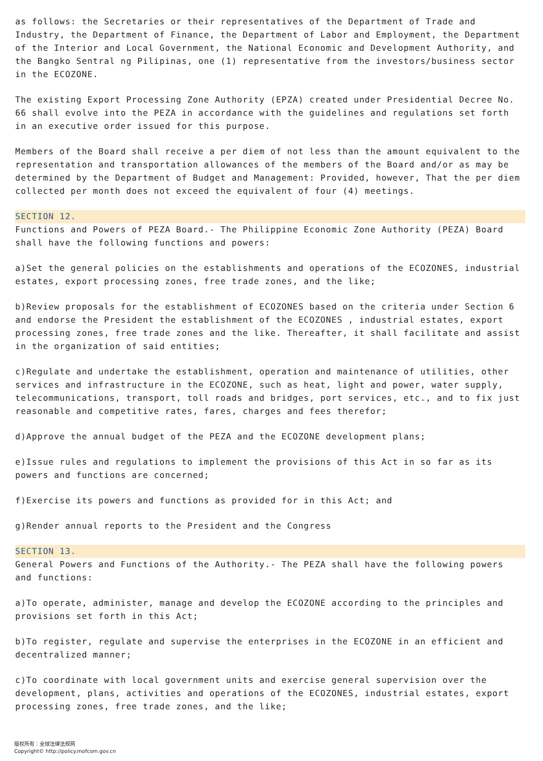as follows: the Secretaries or their representatives of the Department of Trade and Industry, the Department of Finance, the Department of Labor and Employment, the Department of the Interior and Local Government, the National Economic and Development Authority, and the Bangko Sentral ng Pilipinas, one (1) representative from the investors/business sector in the ECOZONE.
The existing Export Processing Zone Authority (EPZA) created under Presidential Decree No. 66 shall evolve into the PEZA in accordance with the guidelines and regulations set forth in an executive order issued for this purpose.
Members of the Board shall receive a per diem of not less than the amount equivalent to the representation and transportation allowances of the members of the Board and/or as may be determined by the Department of Budget and Management: Provided, however, That the per diem collected per month does not exceed the equivalent of four (4) meetings.
SECTION 12.
Functions and Powers of PEZA Board.- The Philippine Economic Zone Authority (PEZA) Board shall have the following functions and powers:
a)Set the general policies on the establishments and operations of the ECOZONES, industrial estates, export processing zones, free trade zones, and the like;
b)Review proposals for the establishment of ECOZONES based on the criteria under Section 6 and endorse the President the establishment of the ECOZONES , industrial estates, export processing zones, free trade zones and the like. Thereafter, it shall facilitate and assist in the organization of said entities;
c)Regulate and undertake the establishment, operation and maintenance of utilities, other services and infrastructure in the ECOZONE, such as heat, light and power, water supply, telecommunications, transport, toll roads and bridges, port services, etc., and to fix just reasonable and competitive rates, fares, charges and fees therefor;
d)Approve the annual budget of the PEZA and the ECOZONE development plans;
e)Issue rules and regulations to implement the provisions of this Act in so far as its powers and functions are concerned;
f)Exercise its powers and functions as provided for in this Act; and
g)Render annual reports to the President and the Congress
SECTION 13.
General Powers and Functions of the Authority.- The PEZA shall have the following powers and functions:
a)To operate, administer, manage and develop the ECOZONE according to the principles and provisions set forth in this Act;
b)To register, regulate and supervise the enterprises in the ECOZONE in an efficient and decentralized manner;
c)To coordinate with local government units and exercise general supervision over the development, plans, activities and operations of the ECOZONES, industrial estates, export processing zones, free trade zones, and the like;
版权所有：全球法律法规网
Copyright© http://policy.mofcom.gov.cn